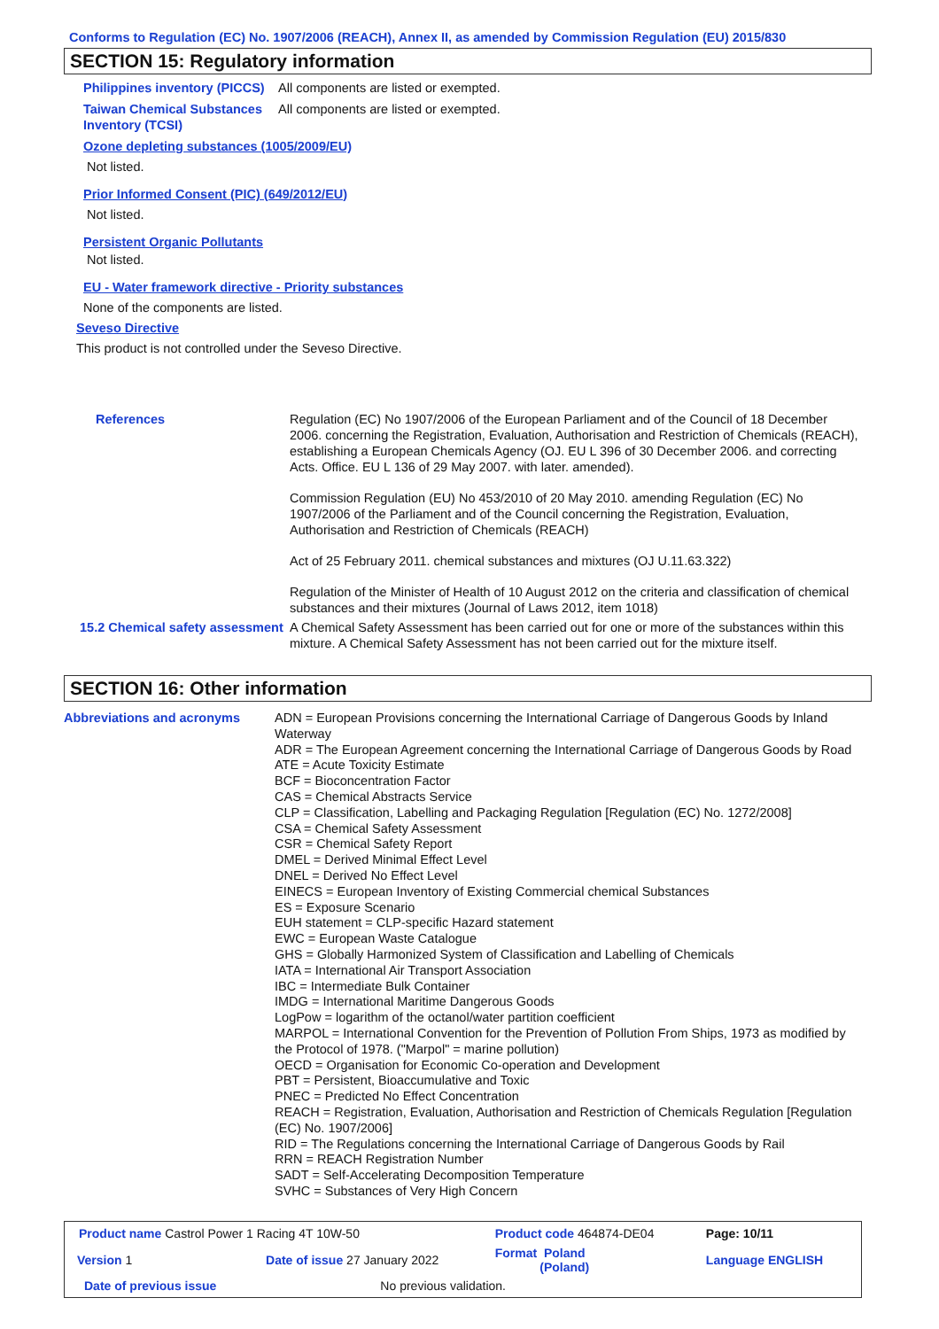Conforms to Regulation (EC) No. 1907/2006 (REACH), Annex II, as amended by Commission Regulation (EU) 2015/830
SECTION 15: Regulatory information
Philippines inventory (PICCS)
All components are listed or exempted.
Taiwan Chemical Substances Inventory (TCSI)
All components are listed or exempted.
Ozone depleting substances (1005/2009/EU)
Not listed.
Prior Informed Consent (PIC) (649/2012/EU)
Not listed.
Persistent Organic Pollutants
Not listed.
EU - Water framework directive - Priority substances
None of the components are listed.
Seveso Directive
This product is not controlled under the Seveso Directive.
References Regulation (EC) No 1907/2006 of the European Parliament and of the Council of 18 December 2006. concerning the Registration, Evaluation, Authorisation and Restriction of Chemicals (REACH), establishing a European Chemicals Agency (OJ. EU L 396 of 30 December 2006. and correcting Acts. Office. EU L 136 of 29 May 2007. with later. amended).
Commission Regulation (EU) No 453/2010 of 20 May 2010. amending Regulation (EC) No 1907/2006 of the Parliament and of the Council concerning the Registration, Evaluation, Authorisation and Restriction of Chemicals (REACH)
Act of 25 February 2011. chemical substances and mixtures (OJ U.11.63.322)
Regulation of the Minister of Health of 10 August 2012 on the criteria and classification of chemical substances and their mixtures (Journal of Laws 2012, item 1018)
15.2 Chemical safety assessment
A Chemical Safety Assessment has been carried out for one or more of the substances within this mixture. A Chemical Safety Assessment has not been carried out for the mixture itself.
SECTION 16: Other information
Abbreviations and acronyms ADN = European Provisions concerning the International Carriage of Dangerous Goods by Inland Waterway
ADR = The European Agreement concerning the International Carriage of Dangerous Goods by Road
ATE = Acute Toxicity Estimate
BCF = Bioconcentration Factor
CAS = Chemical Abstracts Service
CLP = Classification, Labelling and Packaging Regulation [Regulation (EC) No. 1272/2008]
CSA = Chemical Safety Assessment
CSR = Chemical Safety Report
DMEL = Derived Minimal Effect Level
DNEL = Derived No Effect Level
EINECS = European Inventory of Existing Commercial chemical Substances
ES = Exposure Scenario
EUH statement = CLP-specific Hazard statement
EWC = European Waste Catalogue
GHS = Globally Harmonized System of Classification and Labelling of Chemicals
IATA = International Air Transport Association
IBC = Intermediate Bulk Container
IMDG = International Maritime Dangerous Goods
LogPow = logarithm of the octanol/water partition coefficient
MARPOL = International Convention for the Prevention of Pollution From Ships, 1973 as modified by the Protocol of 1978. ("Marpol" = marine pollution)
OECD = Organisation for Economic Co-operation and Development
PBT = Persistent, Bioaccumulative and Toxic
PNEC = Predicted No Effect Concentration
REACH = Registration, Evaluation, Authorisation and Restriction of Chemicals Regulation [Regulation (EC) No. 1907/2006]
RID = The Regulations concerning the International Carriage of Dangerous Goods by Rail
RRN = REACH Registration Number
SADT = Self-Accelerating Decomposition Temperature
SVHC = Substances of Very High Concern
| Product name Castrol Power 1 Racing 4T 10W-50 | | | Product code 464874-DE04 | Page: 10/11 |
| Version 1 | Date of issue 27 January 2022 | | Format Poland (Poland) | Language ENGLISH |
| Date of previous issue | | No previous validation. | | |